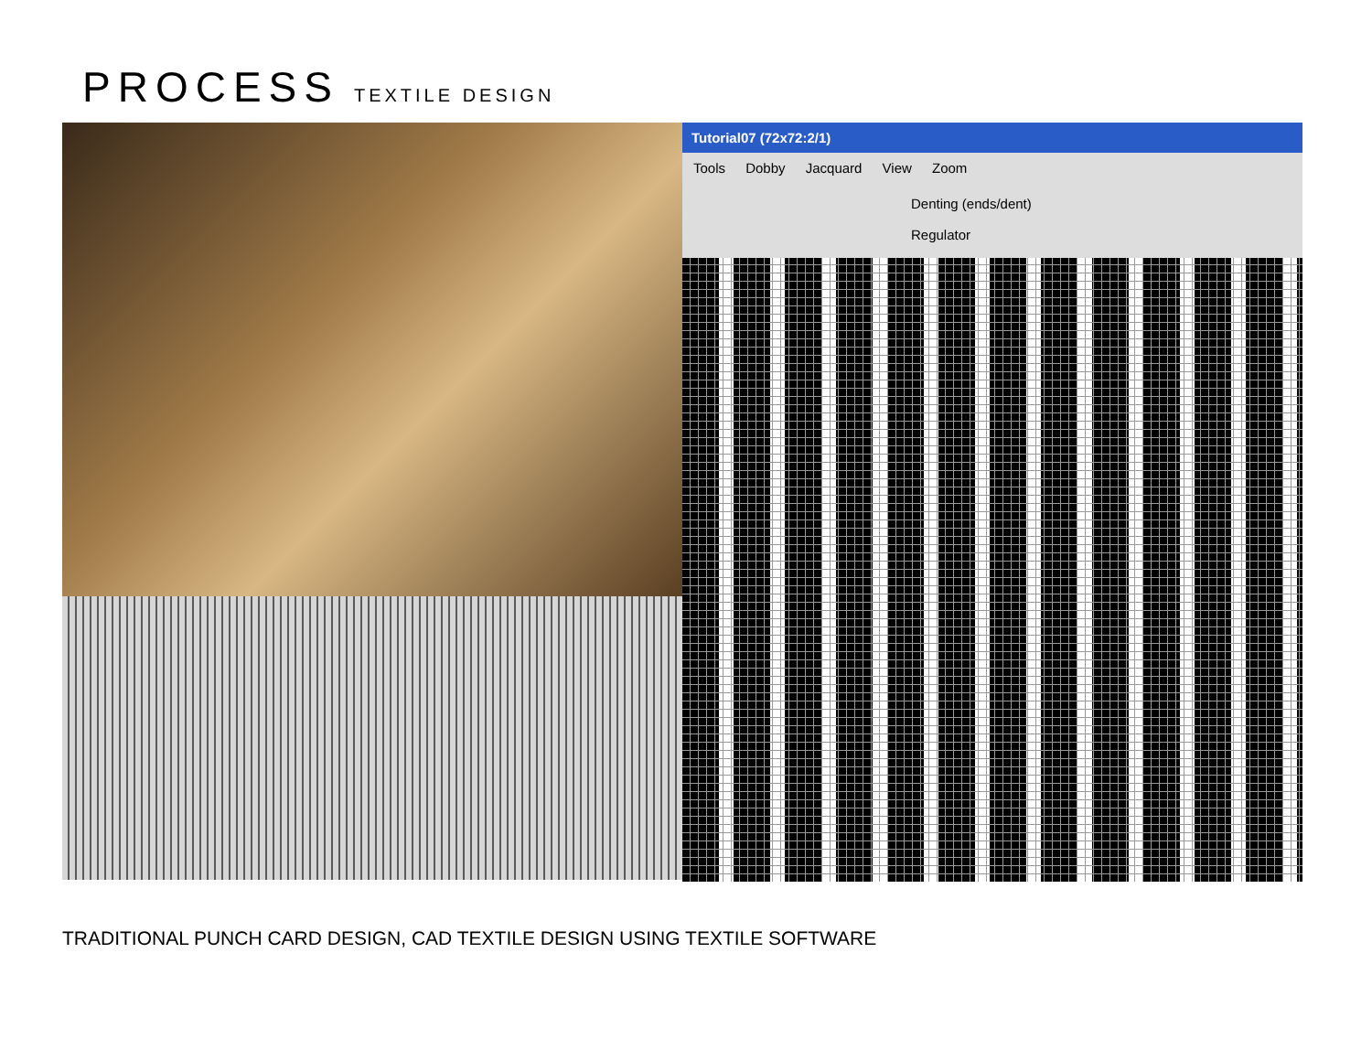PROCESS TEXTILE DESIGN
Tutorial07 (72x72:2/1)
Tools Dobby Jacquard View Zoom
Denting (ends/dent)
Regulator
TRADITIONAL PUNCH CARD DESIGN, CAD TEXTILE DESIGN USING TEXTILE SOFTWARE